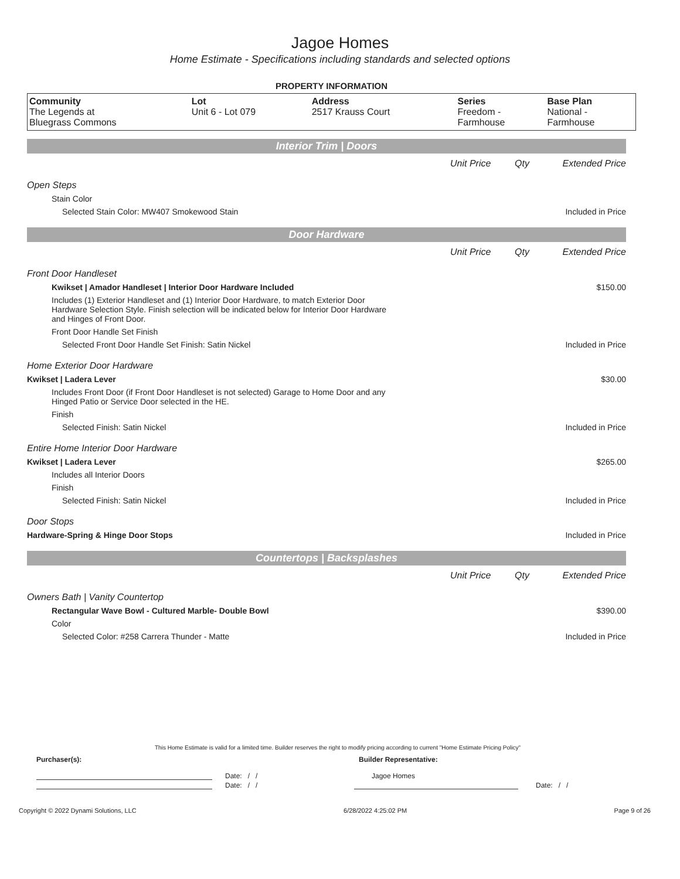Jagoe Homes
Home Estimate - Specifications including standards and selected options
PROPERTY INFORMATION
| Community | Lot | Address | Series | Base Plan |
| --- | --- | --- | --- | --- |
| The Legends at Bluegrass Commons | Unit 6 - Lot 079 | 2517 Krauss Court | Freedom - Farmhouse | National - Farmhouse |
| Interior Trim / Doors | | | |
| | Unit Price | Qty | Extended Price |
| Open Steps | | | |
| Stain Color | | | |
| Selected Stain Color: MW407 Smokewood Stain | | | Included in Price |
| Door Hardware | | | |
| | Unit Price | Qty | Extended Price |
| Front Door Handleset | | | |
| Kwikset / Amador Handleset / Interior Door Hardware Included | | | $150.00 |
| Includes (1) Exterior Handleset and (1) Interior Door Hardware, to match Exterior Door Hardware Selection Style. Finish selection will be indicated below for Interior Door Hardware and Hinges of Front Door. | | | |
| Front Door Handle Set Finish | | | |
| Selected Front Door Handle Set Finish: Satin Nickel | | | Included in Price |
| Home Exterior Door Hardware | | | |
| Kwikset / Ladera Lever | | | $30.00 |
| Includes Front Door (if Front Door Handleset is not selected) Garage to Home Door and any Hinged Patio or Service Door selected in the HE. | | | |
| Finish | | | |
| Selected Finish: Satin Nickel | | | Included in Price |
| Entire Home Interior Door Hardware | | | |
| Kwikset / Ladera Lever | | | $265.00 |
| Includes all Interior Doors | | | |
| Finish | | | |
| Selected Finish: Satin Nickel | | | Included in Price |
| Door Stops | | | |
| Hardware-Spring & Hinge Door Stops | | | Included in Price |
| Countertops / Backsplashes | | | |
| | Unit Price | Qty | Extended Price |
| Owners Bath / Vanity Countertop | | | |
| Rectangular Wave Bowl - Cultured Marble- Double Bowl | | | $390.00 |
| Color | | | |
| Selected Color: #258 Carrera Thunder - Matte | | | Included in Price |
This Home Estimate is valid for a limited time. Builder reserves the right to modify pricing according to current "Home Estimate Pricing Policy"
Purchaser(s): Builder Representative:
Date: / / Jagoe Homes
Date: / / Date: / /
Copyright © 2022 Dynami Solutions, LLC 6/28/2022 4:25:02 PM Page 9 of 26